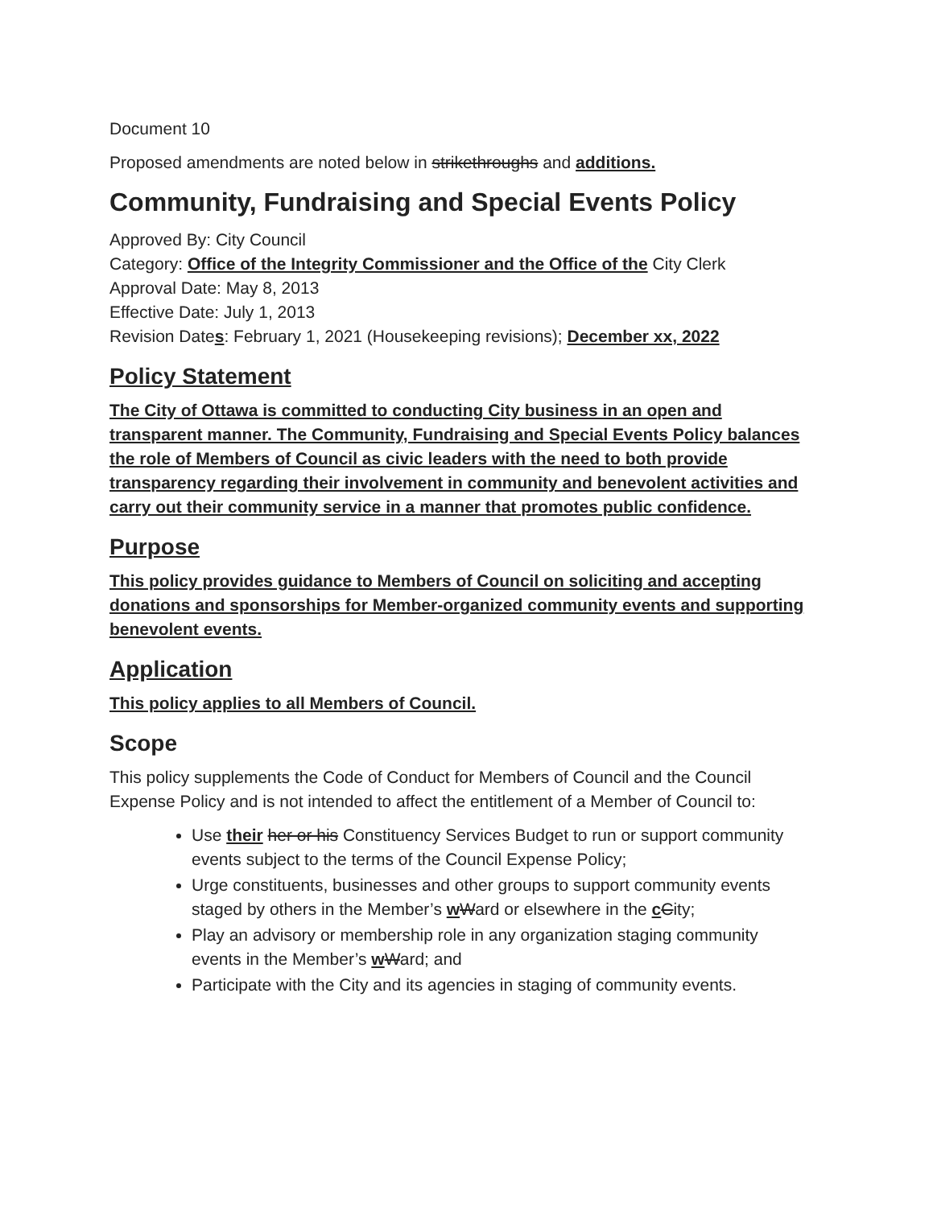Document 10
Proposed amendments are noted below in strikethroughs and additions.
Community, Fundraising and Special Events Policy
Approved By: City Council
Category: Office of the Integrity Commissioner and the Office of the City Clerk
Approval Date: May 8, 2013
Effective Date: July 1, 2013
Revision Dates: February 1, 2021 (Housekeeping revisions); December xx, 2022
Policy Statement
The City of Ottawa is committed to conducting City business in an open and transparent manner. The Community, Fundraising and Special Events Policy balances the role of Members of Council as civic leaders with the need to both provide transparency regarding their involvement in community and benevolent activities and carry out their community service in a manner that promotes public confidence.
Purpose
This policy provides guidance to Members of Council on soliciting and accepting donations and sponsorships for Member-organized community events and supporting benevolent events.
Application
This policy applies to all Members of Council.
Scope
This policy supplements the Code of Conduct for Members of Council and the Council Expense Policy and is not intended to affect the entitlement of a Member of Council to:
Use their her or his Constituency Services Budget to run or support community events subject to the terms of the Council Expense Policy;
Urge constituents, businesses and other groups to support community events staged by others in the Member’s wWard or elsewhere in the cCity;
Play an advisory or membership role in any organization staging community events in the Member’s wWard; and
Participate with the City and its agencies in staging of community events.